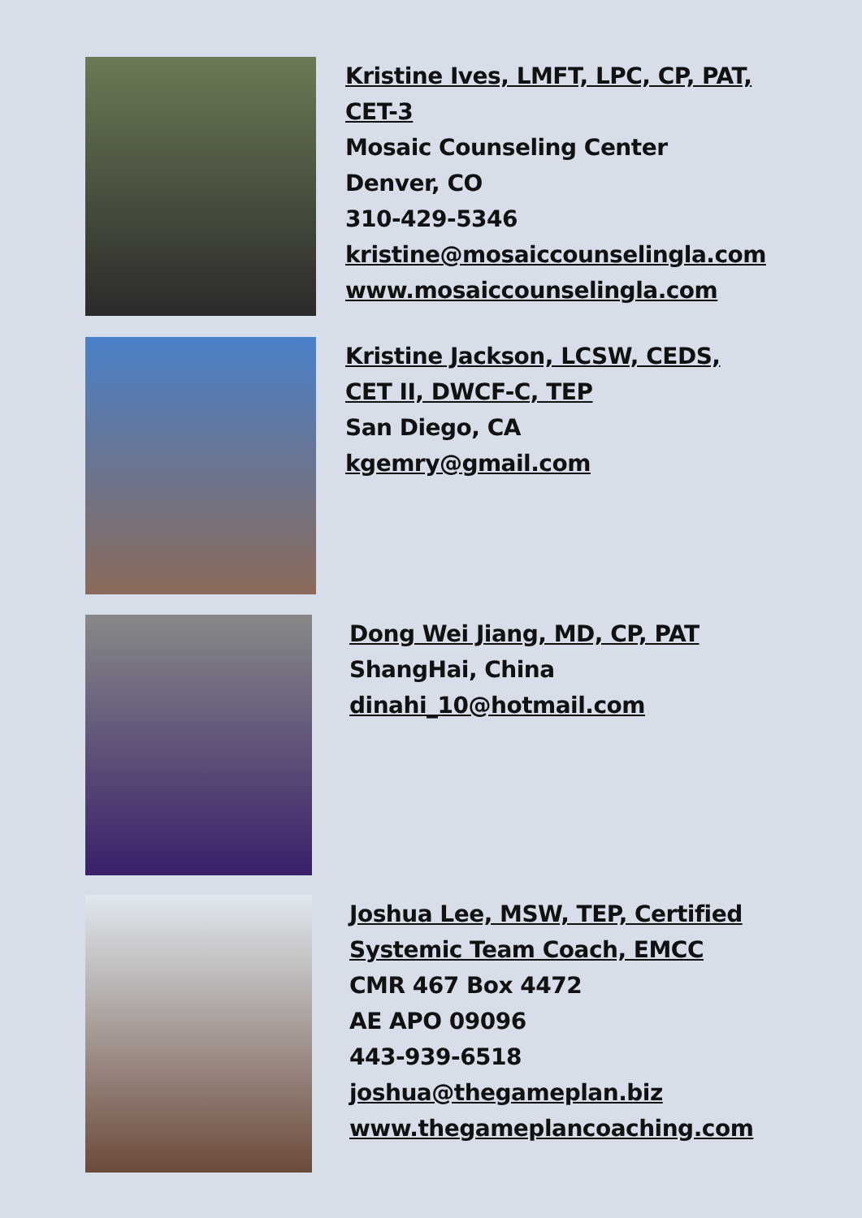Kristine Ives, LMFT, LPC, CP, PAT,
CET-3
Mosaic Counseling Center
Denver, CO
310-429-5346
kristine@mosaiccounselingla.com
www.mosaiccounselingla.com
Kristine Jackson, LCSW, CEDS,
CET II, DWCF-C, TEP
San Diego, CA
kgemry@gmail.com
Dong Wei Jiang, MD, CP, PAT
ShangHai, China
dinahi_10@hotmail.com
Joshua Lee, MSW, TEP, Certified
Systemic Team Coach, EMCC
CMR 467 Box 4472
AE APO 09096
443-939-6518
joshua@thegameplan.biz
www.thegameplancoaching.com